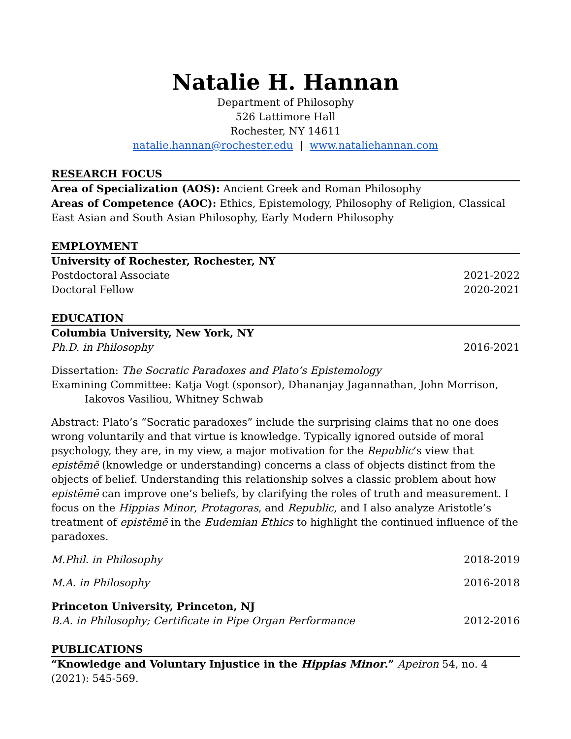Natalie H. Hannan
Department of Philosophy
526 Lattimore Hall
Rochester, NY 14611
natalie.hannan@rochester.edu | www.nataliehannan.com
RESEARCH FOCUS
Area of Specialization (AOS): Ancient Greek and Roman Philosophy
Areas of Competence (AOC): Ethics, Epistemology, Philosophy of Religion, Classical East Asian and South Asian Philosophy, Early Modern Philosophy
EMPLOYMENT
University of Rochester, Rochester, NY
Postdoctoral Associate 2021-2022
Doctoral Fellow 2020-2021
EDUCATION
Columbia University, New York, NY
Ph.D. in Philosophy 2016-2021
Dissertation: The Socratic Paradoxes and Plato’s Epistemology
Examining Committee: Katja Vogt (sponsor), Dhananjay Jagannathan, John Morrison,
Iakovos Vasiliou, Whitney Schwab
Abstract: Plato’s “Socratic paradoxes” include the surprising claims that no one does wrong voluntarily and that virtue is knowledge. Typically ignored outside of moral psychology, they are, in my view, a major motivation for the Republic’s view that epistēmē (knowledge or understanding) concerns a class of objects distinct from the objects of belief. Understanding this relationship solves a classic problem about how epistēmē can improve one’s beliefs, by clarifying the roles of truth and measurement. I focus on the Hippias Minor, Protagoras, and Republic, and I also analyze Aristotle’s treatment of epistēmē in the Eudemian Ethics to highlight the continued influence of the paradoxes.
M.Phil. in Philosophy 2018-2019
M.A. in Philosophy 2016-2018
Princeton University, Princeton, NJ
B.A. in Philosophy; Certificate in Pipe Organ Performance 2012-2016
PUBLICATIONS
“Knowledge and Voluntary Injustice in the Hippias Minor.” Apeiron 54, no. 4 (2021): 545-569.